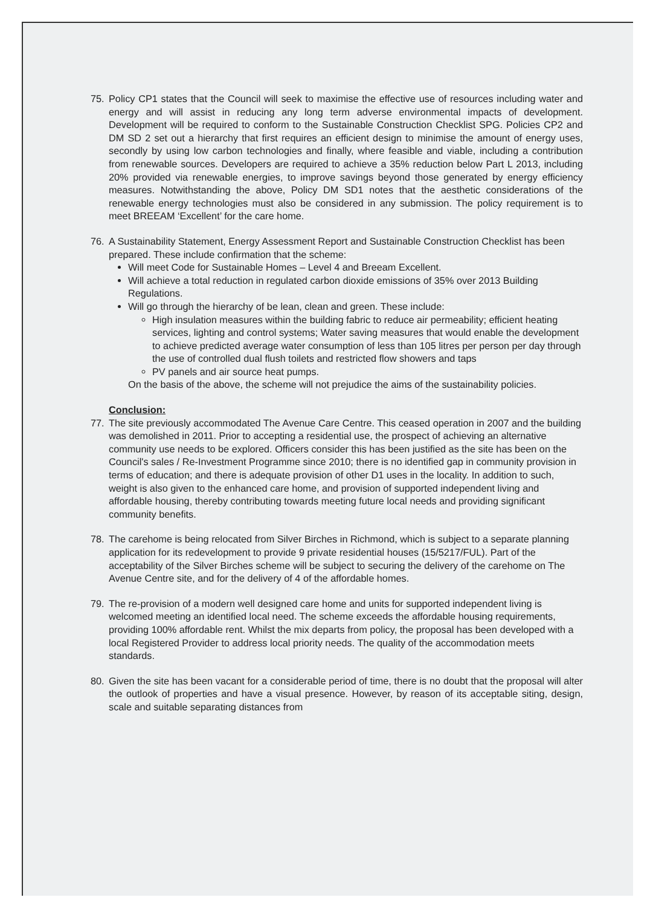75. Policy CP1 states that the Council will seek to maximise the effective use of resources including water and energy and will assist in reducing any long term adverse environmental impacts of development. Development will be required to conform to the Sustainable Construction Checklist SPG. Policies CP2 and DM SD 2 set out a hierarchy that first requires an efficient design to minimise the amount of energy uses, secondly by using low carbon technologies and finally, where feasible and viable, including a contribution from renewable sources. Developers are required to achieve a 35% reduction below Part L 2013, including 20% provided via renewable energies, to improve savings beyond those generated by energy efficiency measures. Notwithstanding the above, Policy DM SD1 notes that the aesthetic considerations of the renewable energy technologies must also be considered in any submission. The policy requirement is to meet BREEAM ‘Excellent’ for the care home.
76. A Sustainability Statement, Energy Assessment Report and Sustainable Construction Checklist has been prepared. These include confirmation that the scheme:
Will meet Code for Sustainable Homes – Level 4 and Breeam Excellent.
Will achieve a total reduction in regulated carbon dioxide emissions of 35% over 2013 Building Regulations.
Will go through the hierarchy of be lean, clean and green. These include:
High insulation measures within the building fabric to reduce air permeability; efficient heating services, lighting and control systems; Water saving measures that would enable the development to achieve predicted average water consumption of less than 105 litres per person per day through the use of controlled dual flush toilets and restricted flow showers and taps
PV panels and air source heat pumps.
On the basis of the above, the scheme will not prejudice the aims of the sustainability policies.
Conclusion:
77. The site previously accommodated The Avenue Care Centre. This ceased operation in 2007 and the building was demolished in 2011. Prior to accepting a residential use, the prospect of achieving an alternative community use needs to be explored. Officers consider this has been justified as the site has been on the Council's sales / Re-Investment Programme since 2010; there is no identified gap in community provision in terms of education; and there is adequate provision of other D1 uses in the locality. In addition to such, weight is also given to the enhanced care home, and provision of supported independent living and affordable housing, thereby contributing towards meeting future local needs and providing significant community benefits.
78. The carehome is being relocated from Silver Birches in Richmond, which is subject to a separate planning application for its redevelopment to provide 9 private residential houses (15/5217/FUL). Part of the acceptability of the Silver Birches scheme will be subject to securing the delivery of the carehome on The Avenue Centre site, and for the delivery of 4 of the affordable homes.
79. The re-provision of a modern well designed care home and units for supported independent living is welcomed meeting an identified local need. The scheme exceeds the affordable housing requirements, providing 100% affordable rent. Whilst the mix departs from policy, the proposal has been developed with a local Registered Provider to address local priority needs. The quality of the accommodation meets standards.
80. Given the site has been vacant for a considerable period of time, there is no doubt that the proposal will alter the outlook of properties and have a visual presence. However, by reason of its acceptable siting, design, scale and suitable separating distances from